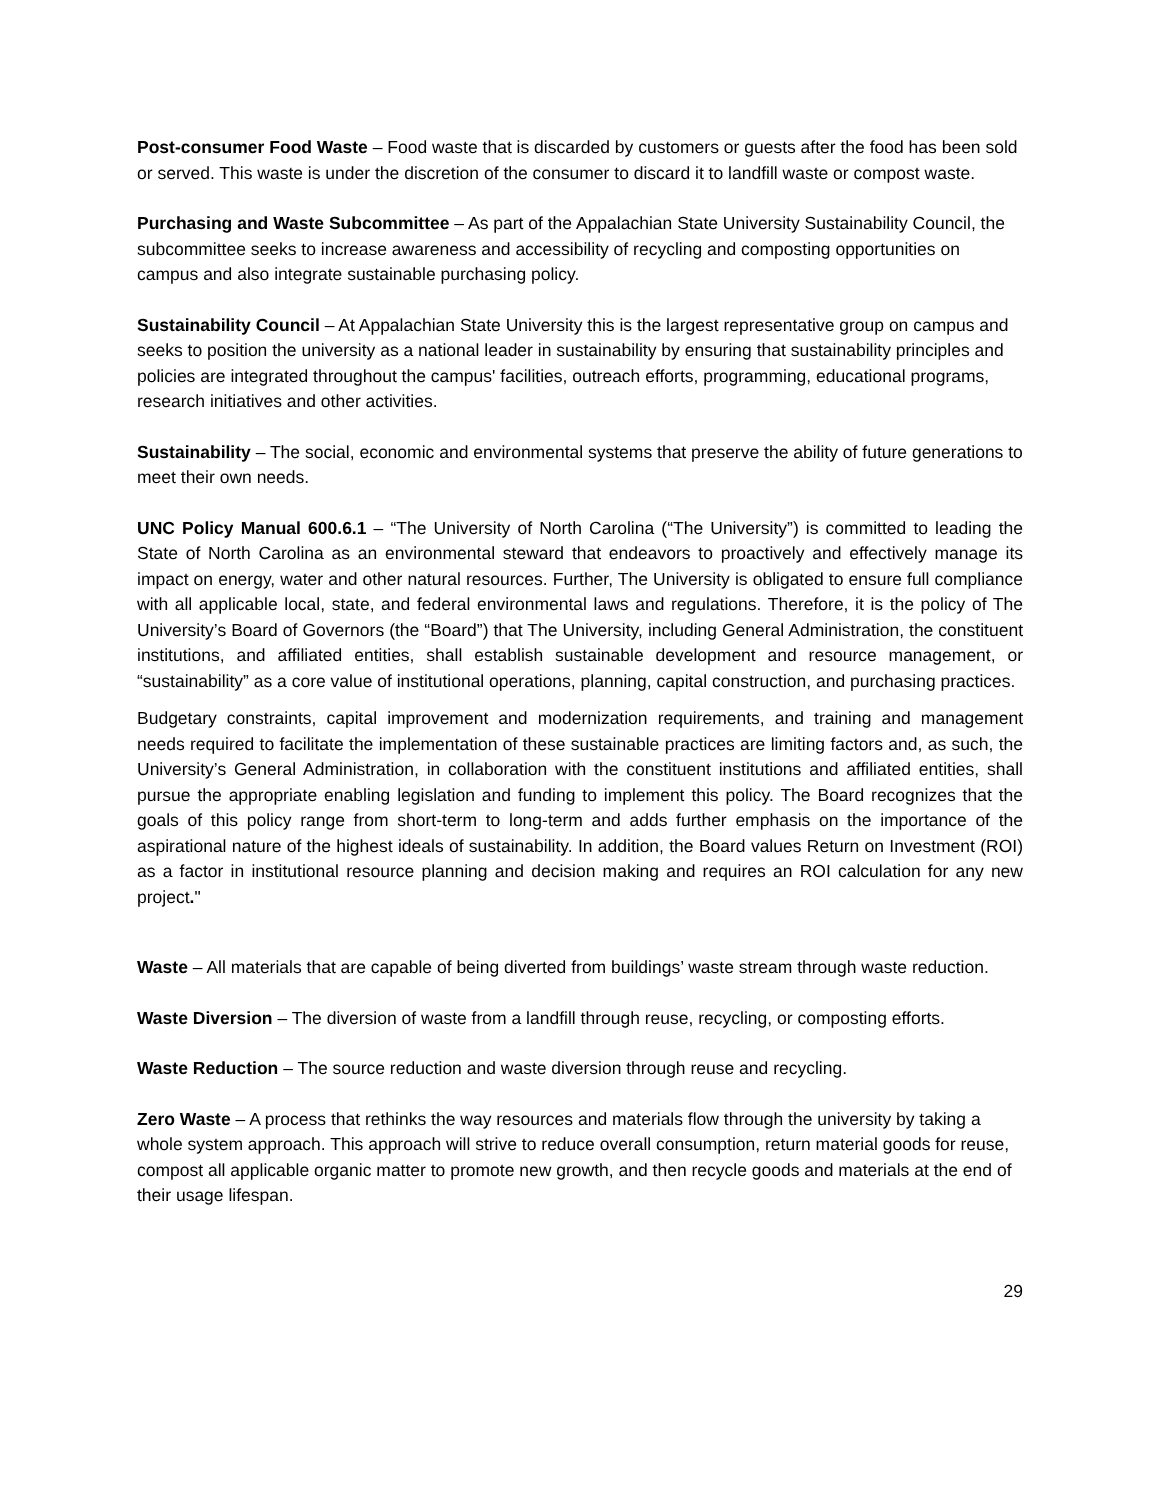Post-consumer Food Waste – Food waste that is discarded by customers or guests after the food has been sold or served. This waste is under the discretion of the consumer to discard it to landfill waste or compost waste.
Purchasing and Waste Subcommittee – As part of the Appalachian State University Sustainability Council, the subcommittee seeks to increase awareness and accessibility of recycling and composting opportunities on campus and also integrate sustainable purchasing policy.
Sustainability Council – At Appalachian State University this is the largest representative group on campus and seeks to position the university as a national leader in sustainability by ensuring that sustainability principles and policies are integrated throughout the campus' facilities, outreach efforts, programming, educational programs, research initiatives and other activities.
Sustainability – The social, economic and environmental systems that preserve the ability of future generations to meet their own needs.
UNC Policy Manual 600.6.1 – “The University of North Carolina (“The University”) is committed to leading the State of North Carolina as an environmental steward that endeavors to proactively and effectively manage its impact on energy, water and other natural resources. Further, The University is obligated to ensure full compliance with all applicable local, state, and federal environmental laws and regulations. Therefore, it is the policy of The University’s Board of Governors (the “Board”) that The University, including General Administration, the constituent institutions, and affiliated entities, shall establish sustainable development and resource management, or “sustainability” as a core value of institutional operations, planning, capital construction, and purchasing practices.
Budgetary constraints, capital improvement and modernization requirements, and training and management needs required to facilitate the implementation of these sustainable practices are limiting factors and, as such, the University’s General Administration, in collaboration with the constituent institutions and affiliated entities, shall pursue the appropriate enabling legislation and funding to implement this policy. The Board recognizes that the goals of this policy range from short-term to long-term and adds further emphasis on the importance of the aspirational nature of the highest ideals of sustainability. In addition, the Board values Return on Investment (ROI) as a factor in institutional resource planning and decision making and requires an ROI calculation for any new project."
Waste – All materials that are capable of being diverted from buildings’ waste stream through waste reduction.
Waste Diversion – The diversion of waste from a landfill through reuse, recycling, or composting efforts.
Waste Reduction – The source reduction and waste diversion through reuse and recycling.
Zero Waste – A process that rethinks the way resources and materials flow through the university by taking a whole system approach. This approach will strive to reduce overall consumption, return material goods for reuse, compost all applicable organic matter to promote new growth, and then recycle goods and materials at the end of their usage lifespan.
29